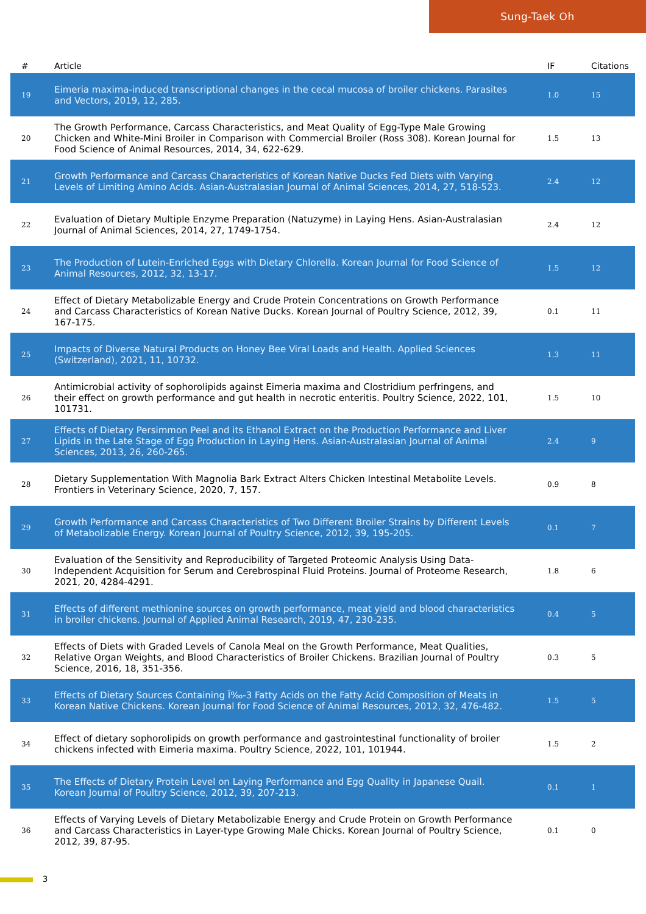Sung-Taek Oh
| # | Article | IF | Citations |
| --- | --- | --- | --- |
| 19 | Eimeria maxima-induced transcriptional changes in the cecal mucosa of broiler chickens. Parasites and Vectors, 2019, 12, 285. | 1.0 | 15 |
| 20 | The Growth Performance, Carcass Characteristics, and Meat Quality of Egg-Type Male Growing Chicken and White-Mini Broiler in Comparison with Commercial Broiler (Ross 308). Korean Journal for Food Science of Animal Resources, 2014, 34, 622-629. | 1.5 | 13 |
| 21 | Growth Performance and Carcass Characteristics of Korean Native Ducks Fed Diets with Varying Levels of Limiting Amino Acids. Asian-Australasian Journal of Animal Sciences, 2014, 27, 518-523. | 2.4 | 12 |
| 22 | Evaluation of Dietary Multiple Enzyme Preparation (Natuzyme) in Laying Hens. Asian-Australasian Journal of Animal Sciences, 2014, 27, 1749-1754. | 2.4 | 12 |
| 23 | The Production of Lutein-Enriched Eggs with Dietary Chlorella. Korean Journal for Food Science of Animal Resources, 2012, 32, 13-17. | 1.5 | 12 |
| 24 | Effect of Dietary Metabolizable Energy and Crude Protein Concentrations on Growth Performance and Carcass Characteristics of Korean Native Ducks. Korean Journal of Poultry Science, 2012, 39, 167-175. | 0.1 | 11 |
| 25 | Impacts of Diverse Natural Products on Honey Bee Viral Loads and Health. Applied Sciences (Switzerland), 2021, 11, 10732. | 1.3 | 11 |
| 26 | Antimicrobial activity of sophorolipids against Eimeria maxima and Clostridium perfringens, and their effect on growth performance and gut health in necrotic enteritis. Poultry Science, 2022, 101, 101731. | 1.5 | 10 |
| 27 | Effects of Dietary Persimmon Peel and its Ethanol Extract on the Production Performance and Liver Lipids in the Late Stage of Egg Production in Laying Hens. Asian-Australasian Journal of Animal Sciences, 2013, 26, 260-265. | 2.4 | 9 |
| 28 | Dietary Supplementation With Magnolia Bark Extract Alters Chicken Intestinal Metabolite Levels. Frontiers in Veterinary Science, 2020, 7, 157. | 0.9 | 8 |
| 29 | Growth Performance and Carcass Characteristics of Two Different Broiler Strains by Different Levels of Metabolizable Energy. Korean Journal of Poultry Science, 2012, 39, 195-205. | 0.1 | 7 |
| 30 | Evaluation of the Sensitivity and Reproducibility of Targeted Proteomic Analysis Using Data-Independent Acquisition for Serum and Cerebrospinal Fluid Proteins. Journal of Proteome Research, 2021, 20, 4284-4291. | 1.8 | 6 |
| 31 | Effects of different methionine sources on growth performance, meat yield and blood characteristics in broiler chickens. Journal of Applied Animal Research, 2019, 47, 230-235. | 0.4 | 5 |
| 32 | Effects of Diets with Graded Levels of Canola Meal on the Growth Performance, Meat Qualities, Relative Organ Weights, and Blood Characteristics of Broiler Chickens. Brazilian Journal of Poultry Science, 2016, 18, 351-356. | 0.3 | 5 |
| 33 | Effects of Dietary Sources Containing Ï‰-3 Fatty Acids on the Fatty Acid Composition of Meats in Korean Native Chickens. Korean Journal for Food Science of Animal Resources, 2012, 32, 476-482. | 1.5 | 5 |
| 34 | Effect of dietary sophorolipids on growth performance and gastrointestinal functionality of broiler chickens infected with Eimeria maxima. Poultry Science, 2022, 101, 101944. | 1.5 | 2 |
| 35 | The Effects of Dietary Protein Level on Laying Performance and Egg Quality in Japanese Quail. Korean Journal of Poultry Science, 2012, 39, 207-213. | 0.1 | 1 |
| 36 | Effects of Varying Levels of Dietary Metabolizable Energy and Crude Protein on Growth Performance and Carcass Characteristics in Layer-type Growing Male Chicks. Korean Journal of Poultry Science, 2012, 39, 87-95. | 0.1 | 0 |
3